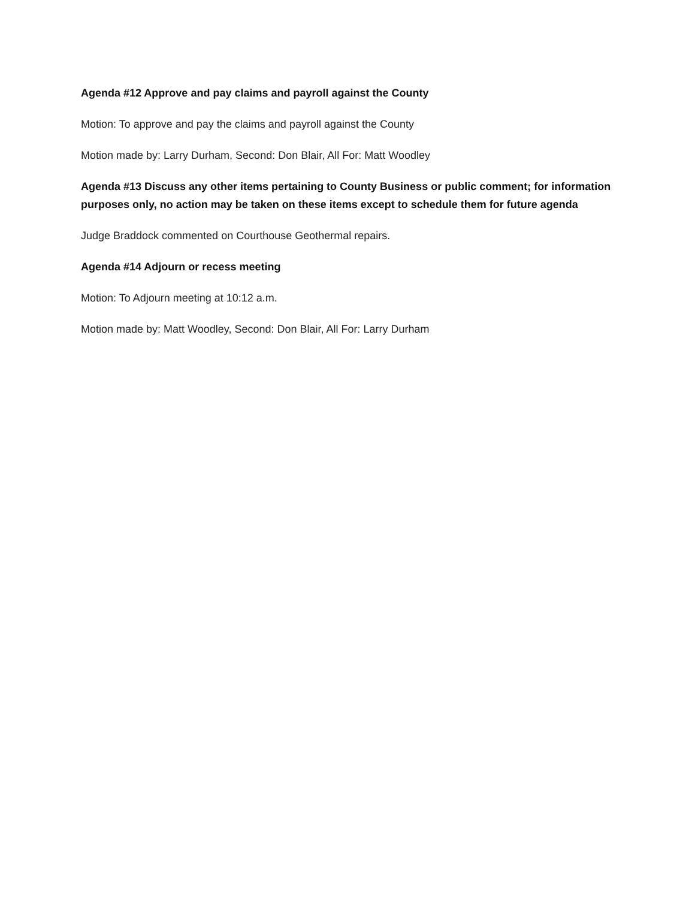Agenda #12 Approve and pay claims and payroll against the County
Motion: To approve and pay the claims and payroll against the County
Motion made by: Larry Durham, Second: Don Blair, All For: Matt Woodley
Agenda #13 Discuss any other items pertaining to County Business or public comment; for information purposes only, no action may be taken on these items except to schedule them for future agenda
Judge Braddock commented on Courthouse Geothermal repairs.
Agenda #14 Adjourn or recess meeting
Motion: To Adjourn meeting at 10:12 a.m.
Motion made by: Matt Woodley, Second: Don Blair, All For: Larry Durham